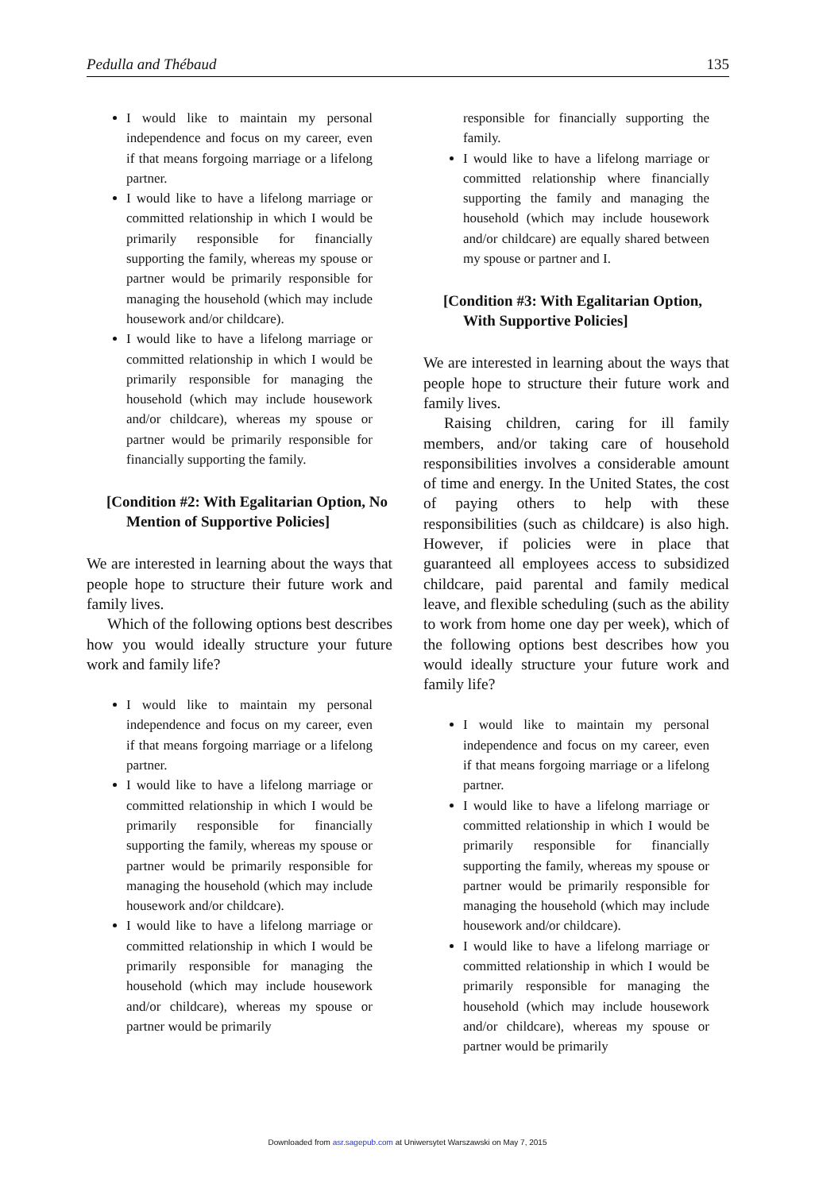Pedulla and Thébaud 135
I would like to maintain my personal independence and focus on my career, even if that means forgoing marriage or a lifelong partner.
I would like to have a lifelong marriage or committed relationship in which I would be primarily responsible for financially supporting the family, whereas my spouse or partner would be primarily responsible for managing the household (which may include housework and/or childcare).
I would like to have a lifelong marriage or committed relationship in which I would be primarily responsible for managing the household (which may include housework and/or childcare), whereas my spouse or partner would be primarily responsible for financially supporting the family.
[Condition #2: With Egalitarian Option, No Mention of Supportive Policies]
We are interested in learning about the ways that people hope to structure their future work and family lives.
Which of the following options best describes how you would ideally structure your future work and family life?
I would like to maintain my personal independence and focus on my career, even if that means forgoing marriage or a lifelong partner.
I would like to have a lifelong marriage or committed relationship in which I would be primarily responsible for financially supporting the family, whereas my spouse or partner would be primarily responsible for managing the household (which may include housework and/or childcare).
I would like to have a lifelong marriage or committed relationship in which I would be primarily responsible for managing the household (which may include housework and/or childcare), whereas my spouse or partner would be primarily
responsible for financially supporting the family.
I would like to have a lifelong marriage or committed relationship where financially supporting the family and managing the household (which may include housework and/or childcare) are equally shared between my spouse or partner and I.
[Condition #3: With Egalitarian Option, With Supportive Policies]
We are interested in learning about the ways that people hope to structure their future work and family lives.
Raising children, caring for ill family members, and/or taking care of household responsibilities involves a considerable amount of time and energy. In the United States, the cost of paying others to help with these responsibilities (such as childcare) is also high. However, if policies were in place that guaranteed all employees access to subsidized childcare, paid parental and family medical leave, and flexible scheduling (such as the ability to work from home one day per week), which of the following options best describes how you would ideally structure your future work and family life?
I would like to maintain my personal independence and focus on my career, even if that means forgoing marriage or a lifelong partner.
I would like to have a lifelong marriage or committed relationship in which I would be primarily responsible for financially supporting the family, whereas my spouse or partner would be primarily responsible for managing the household (which may include housework and/or childcare).
I would like to have a lifelong marriage or committed relationship in which I would be primarily responsible for managing the household (which may include housework and/or childcare), whereas my spouse or partner would be primarily
Downloaded from asr.sagepub.com at Uniwersytet Warszawski on May 7, 2015